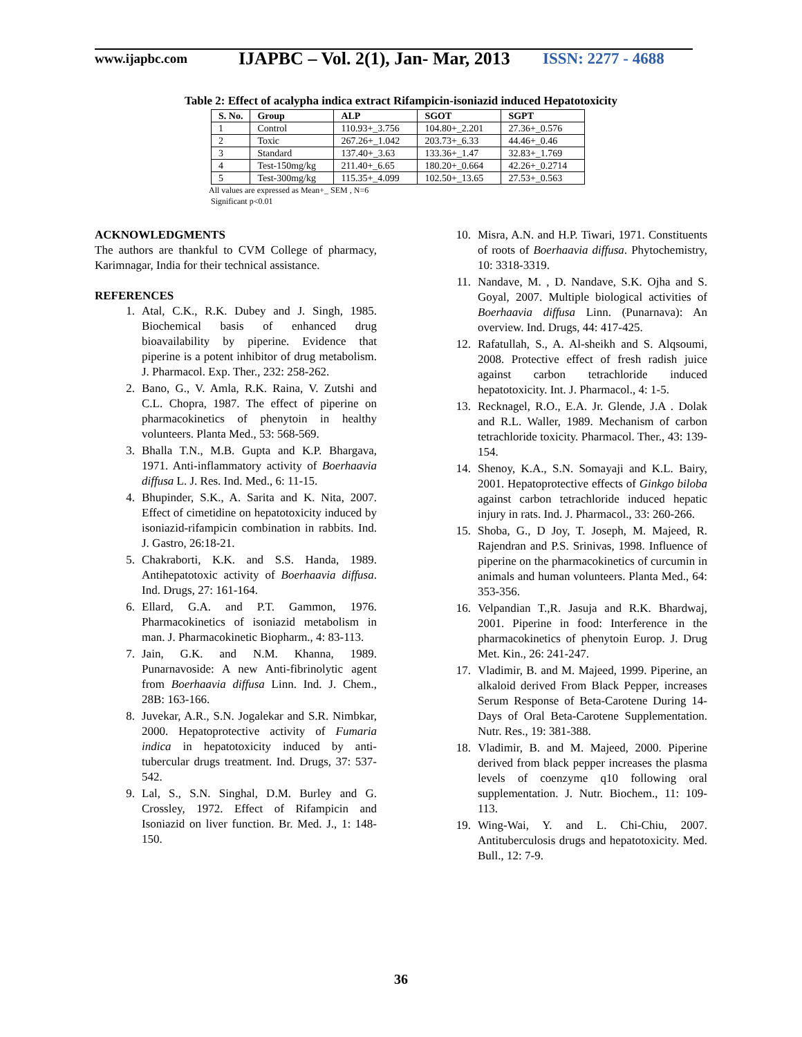www.ijapbc.com
IJAPBC – Vol. 2(1), Jan- Mar, 2013
ISSN: 2277 - 4688
Table 2: Effect of acalypha indica extract Rifampicin-isoniazid induced Hepatotoxicity
| S. No. | Group | ALP | SGOT | SGPT |
| --- | --- | --- | --- | --- |
| 1 | Control | 110.93+_3.756 | 104.80+_2.201 | 27.36+_0.576 |
| 2 | Toxic | 267.26+_1.042 | 203.73+_6.33 | 44.46+_0.46 |
| 3 | Standard | 137.40+_3.63 | 133.36+_1.47 | 32.83+_1.769 |
| 4 | Test-150mg/kg | 211.40+_6.65 | 180.20+_0.664 | 42.26+_0.2714 |
| 5 | Test-300mg/kg | 115.35+_4.099 | 102.50+_13.65 | 27.53+_0.563 |
All values are expressed as Mean+_ SEM , N=6
Significant p<0.01
ACKNOWLEDGMENTS
The authors are thankful to CVM College of pharmacy, Karimnagar, India for their technical assistance.
REFERENCES
1. Atal, C.K., R.K. Dubey and J. Singh, 1985. Biochemical basis of enhanced drug bioavailability by piperine. Evidence that piperine is a potent inhibitor of drug metabolism. J. Pharmacol. Exp. Ther., 232: 258-262.
2. Bano, G., V. Amla, R.K. Raina, V. Zutshi and C.L. Chopra, 1987. The effect of piperine on pharmacokinetics of phenytoin in healthy volunteers. Planta Med., 53: 568-569.
3. Bhalla T.N., M.B. Gupta and K.P. Bhargava, 1971. Anti-inflammatory activity of Boerhaavia diffusa L. J. Res. Ind. Med., 6: 11-15.
4. Bhupinder, S.K., A. Sarita and K. Nita, 2007. Effect of cimetidine on hepatotoxicity induced by isoniazid-rifampicin combination in rabbits. Ind. J. Gastro, 26:18-21.
5. Chakraborti, K.K. and S.S. Handa, 1989. Antihepatotoxic activity of Boerhaavia diffusa. Ind. Drugs, 27: 161-164.
6. Ellard, G.A. and P.T. Gammon, 1976. Pharmacokinetics of isoniazid metabolism in man. J. Pharmacokinetic Biopharm., 4: 83-113.
7. Jain, G.K. and N.M. Khanna, 1989. Punarnavoside: A new Anti-fibrinolytic agent from Boerhaavia diffusa Linn. Ind. J. Chem., 28B: 163-166.
8. Juvekar, A.R., S.N. Jogalekar and S.R. Nimbkar, 2000. Hepatoprotective activity of Fumaria indica in hepatotoxicity induced by anti-tubercular drugs treatment. Ind. Drugs, 37: 537-542.
9. Lal, S., S.N. Singhal, D.M. Burley and G. Crossley, 1972. Effect of Rifampicin and Isoniazid on liver function. Br. Med. J., 1: 148-150.
10. Misra, A.N. and H.P. Tiwari, 1971. Constituents of roots of Boerhaavia diffusa. Phytochemistry, 10: 3318-3319.
11. Nandave, M. , D. Nandave, S.K. Ojha and S. Goyal, 2007. Multiple biological activities of Boerhaavia diffusa Linn. (Punarnava): An overview. Ind. Drugs, 44: 417-425.
12. Rafatullah, S., A. Al-sheikh and S. Alqsoumi, 2008. Protective effect of fresh radish juice against carbon tetrachloride induced hepatotoxicity. Int. J. Pharmacol., 4: 1-5.
13. Recknagel, R.O., E.A. Jr. Glende, J.A . Dolak and R.L. Waller, 1989. Mechanism of carbon tetrachloride toxicity. Pharmacol. Ther., 43: 139-154.
14. Shenoy, K.A., S.N. Somayaji and K.L. Bairy, 2001. Hepatoprotective effects of Ginkgo biloba against carbon tetrachloride induced hepatic injury in rats. Ind. J. Pharmacol., 33: 260-266.
15. Shoba, G., D Joy, T. Joseph, M. Majeed, R. Rajendran and P.S. Srinivas, 1998. Influence of piperine on the pharmacokinetics of curcumin in animals and human volunteers. Planta Med., 64: 353-356.
16. Velpandian T.,R. Jasuja and R.K. Bhardwaj, 2001. Piperine in food: Interference in the pharmacokinetics of phenytoin Europ. J. Drug Met. Kin., 26: 241-247.
17. Vladimir, B. and M. Majeed, 1999. Piperine, an alkaloid derived From Black Pepper, increases Serum Response of Beta-Carotene During 14-Days of Oral Beta-Carotene Supplementation. Nutr. Res., 19: 381-388.
18. Vladimir, B. and M. Majeed, 2000. Piperine derived from black pepper increases the plasma levels of coenzyme q10 following oral supplementation. J. Nutr. Biochem., 11: 109-113.
19. Wing-Wai, Y. and L. Chi-Chiu, 2007. Antituberculosis drugs and hepatotoxicity. Med. Bull., 12: 7-9.
36